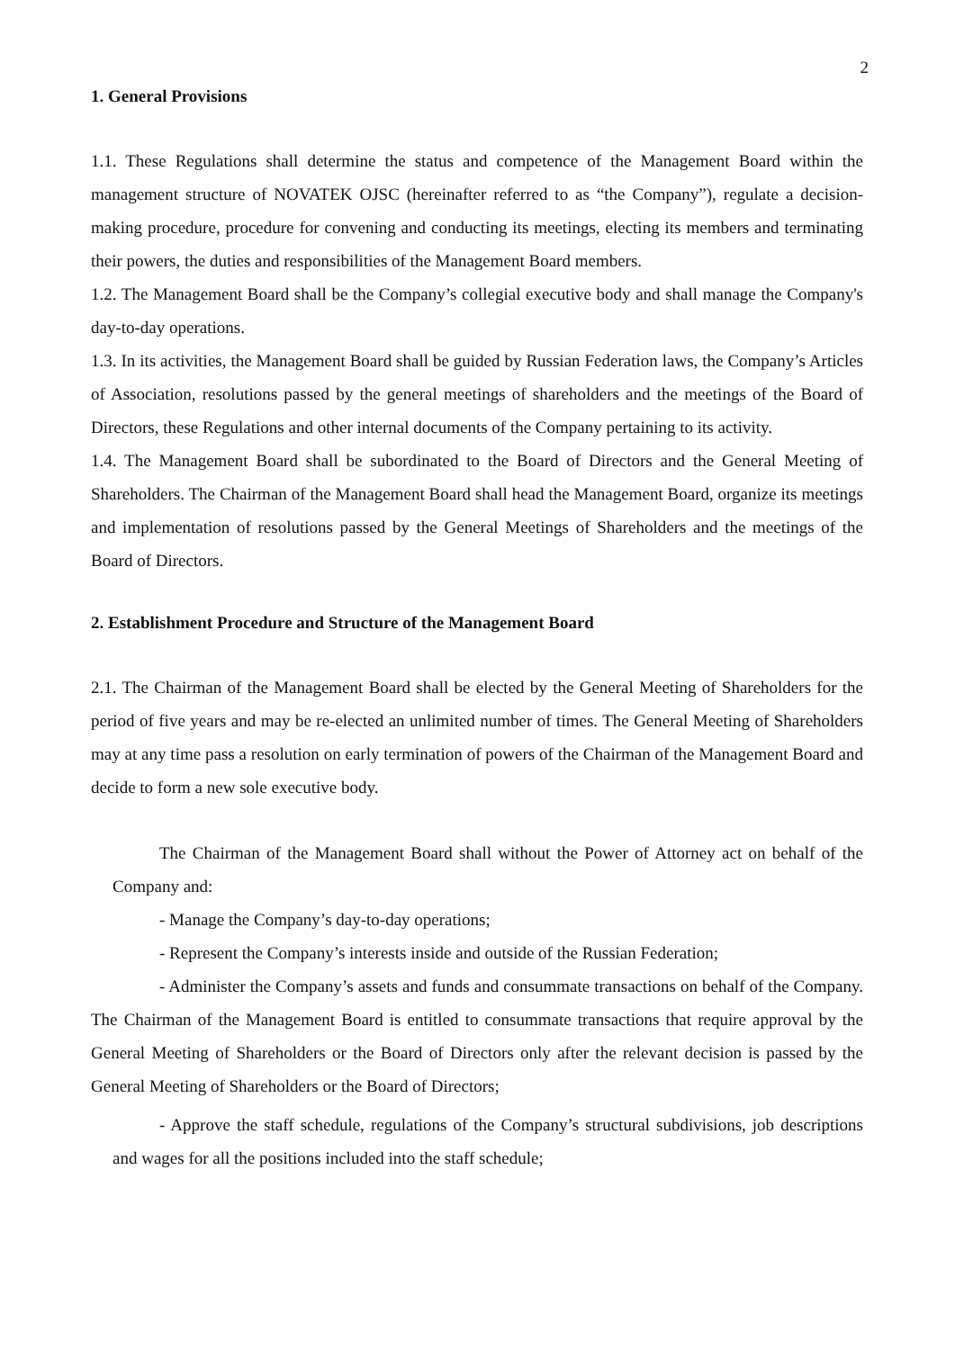2
1. General Provisions
1.1. These Regulations shall determine the status and competence of the Management Board within the management structure of NOVATEK OJSC (hereinafter referred to as “the Company”), regulate a decision-making procedure, procedure for convening and conducting its meetings, electing its members and terminating their powers, the duties and responsibilities of the Management Board members.
1.2. The Management Board shall be the Company’s collegial executive body and shall manage the Company's day-to-day operations.
1.3. In its activities, the Management Board shall be guided by Russian Federation laws, the Company’s Articles of Association, resolutions passed by the general meetings of shareholders and the meetings of the Board of Directors, these Regulations and other internal documents of the Company pertaining to its activity.
1.4. The Management Board shall be subordinated to the Board of Directors and the General Meeting of Shareholders. The Chairman of the Management Board shall head the Management Board, organize its meetings and implementation of resolutions passed by the General Meetings of Shareholders and the meetings of the Board of Directors.
2. Establishment Procedure and Structure of the Management Board
2.1. The Chairman of the Management Board shall be elected by the General Meeting of Shareholders for the period of five years and may be re-elected an unlimited number of times. The General Meeting of Shareholders may at any time pass a resolution on early termination of powers of the Chairman of the Management Board and decide to form a new sole executive body.
The Chairman of the Management Board shall without the Power of Attorney act on behalf of the Company and:
- Manage the Company’s day-to-day operations;
- Represent the Company’s interests inside and outside of the Russian Federation;
- Administer the Company’s assets and funds and consummate transactions on behalf of the Company. The Chairman of the Management Board is entitled to consummate transactions that require approval by the General Meeting of Shareholders or the Board of Directors only after the relevant decision is passed by the General Meeting of Shareholders or the Board of Directors;
- Approve the staff schedule, regulations of the Company’s structural subdivisions, job descriptions and wages for all the positions included into the staff schedule;